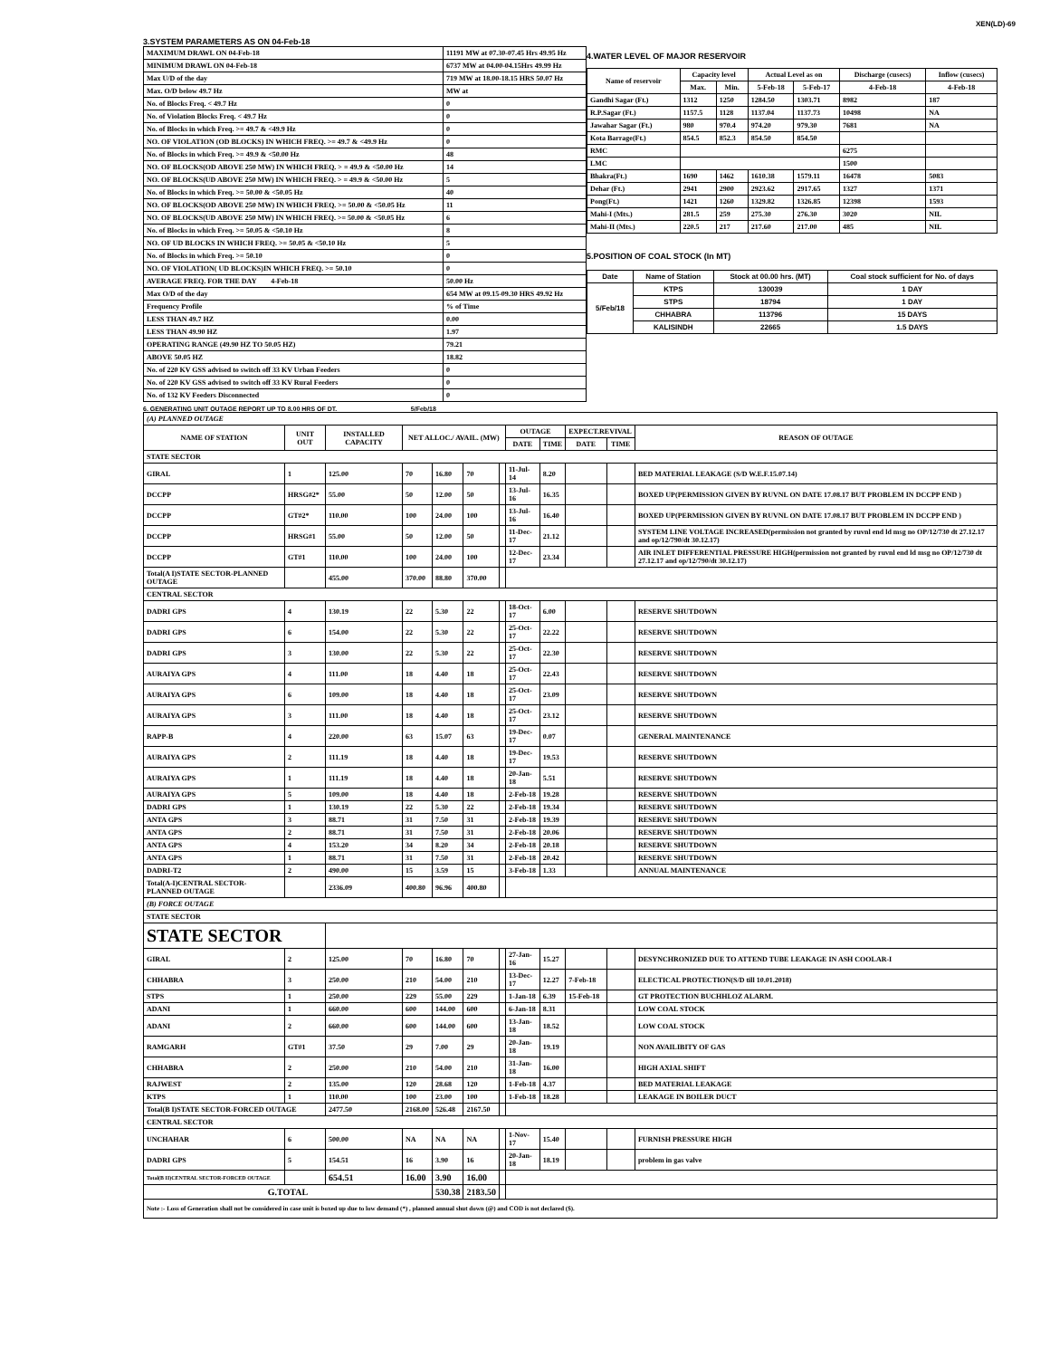XEN(LD)-69
3.SYSTEM PARAMETERS AS ON 04-Feb-18
| MAXIMUM DRAWL ON 04-Feb-18 | 11191 MW at 07.30-07.45 Hrs 49.95 Hz |
| MINIMUM DRAWL ON 04-Feb-18 | 6737 MW at 04.00-04.15Hrs 49.99 Hz |
| Max U/D of the day | 719 MW at 18.00-18.15 HRS 50.07 Hz |
| Max. O/D below 49.7 Hz | MW at |
| No. of Blocks Freq. < 49.7 Hz | 0 |
| No. of Violation Blocks Freq. < 49.7 Hz | 0 |
| No. of Blocks in which Freq. >= 49.7 & <49.9 Hz | 0 |
| NO. OF VIOLATION (OD BLOCKS) IN WHICH FREQ. >= 49.7 & <49.9 Hz | 0 |
| No. of Blocks in which Freq. >= 49.9 & <50.00 Hz | 48 |
| NO. OF BLOCKS(OD ABOVE 250 MW) IN WHICH FREQ. > = 49.9 & <50.00 Hz | 14 |
| NO. OF BLOCKS(UD ABOVE 250 MW) IN WHICH FREQ. > = 49.9 & <50.00 Hz | 5 |
| No. of Blocks in which Freq. >= 50.00 & <50.05 Hz | 40 |
| NO. OF BLOCKS(OD ABOVE 250 MW) IN WHICH FREQ. >= 50.00 & <50.05 Hz | 11 |
| NO. OF BLOCKS(UD ABOVE 250 MW) IN WHICH FREQ. >= 50.00 & <50.05 Hz | 6 |
| No. of Blocks in which Freq. >= 50.05 & <50.10 Hz | 8 |
| NO. OF UD BLOCKS IN WHICH FREQ. >= 50.05 & <50.10 Hz | 5 |
| No. of Blocks in which Freq. >= 50.10 | 0 |
| NO. OF VIOLATION( UD BLOCKS)IN WHICH FREQ. >= 50.10 | 0 |
| AVERAGE FREQ. FOR THE DAY 4-Feb-18 | 50.00 Hz |
| Max O/D of the day | 654 MW at 09.15-09.30 HRS 49.92 Hz |
| Frequency Profile | % of Time |
| LESS THAN 49.7 HZ | 0.00 |
| LESS THAN 49.90 HZ | 1.97 |
| OPERATING RANGE (49.90 HZ TO 50.05 HZ) | 79.21 |
| ABOVE 50.05 HZ | 18.82 |
| No. of 220 KV GSS advised to switch off 33 KV Urban Feeders | 0 |
| No. of 220 KV GSS advised to switch off 33 KV Rural Feeders | 0 |
| No. of 132 KV Feeders Disconnected | 0 |
4.WATER LEVEL OF MAJOR RESERVOIR
| Name of reservoir | Capacity level | | Actual Level as on | | Discharge (cusecs) | Inflow (cusecs) |
| --- | --- | --- | --- | --- | --- | --- |
| | Max. | Min. | 5-Feb-18 | 5-Feb-17 | 4-Feb-18 | 4-Feb-18 |
| Gandhi Sagar (Ft.) | 1312 | 1250 | 1284.50 | 1303.71 | 8982 | 187 |
| R.P.Sagar (Ft.) | 1157.5 | 1128 | 1137.04 | 1137.73 | 10498 | NA |
| Jawahar Sagar (Ft.) | 980 | 970.4 | 974.20 | 979.30 | 7681 | NA |
| Kota Barrage(Ft.) | 854.5 | 852.3 | 854.50 | 854.50 | | |
| RMC | | | | | 6275 | |
| LMC | | | | | 1500 | |
| Bhakra(Ft.) | 1690 | 1462 | 1610.38 | 1579.11 | 16478 | 5083 |
| Dehar (Ft.) | 2941 | 2900 | 2923.62 | 2917.65 | 1327 | 1371 |
| Pong(Ft.) | 1421 | 1260 | 1329.82 | 1326.85 | 12398 | 1593 |
| Mahi-I (Mts.) | 281.5 | 259 | 275.30 | 276.30 | 3020 | NIL |
| Mahi-II (Mts.) | 220.5 | 217 | 217.60 | 217.00 | 485 | NIL |
5.POSITION OF COAL STOCK (In MT)
| Date | Name of Station | Stock at 00.00 hrs. (MT) | Coal stock sufficient for No. of days |
| --- | --- | --- | --- |
| 5/Feb/18 | KTPS | 130039 | 1 DAY |
| | STPS | 18794 | 1 DAY |
| | CHHABRA | 113796 | 15 DAYS |
| | KALISINDH | 22665 | 1.5 DAYS |
6. GENERATING UNIT OUTAGE REPORT UP TO 8.00 HRS OF DT. 5/Feb/18
| (A) PLANNED OUTAGE | | | | | | | | | | | |
| NAME OF STATION | UNIT OUT | INSTALLED CAPACITY | NET ALLOC./ AVAIL. (MW) | | | | OUTAGE | | EXPECT.REVIVAL | | REASON OF OUTAGE |
| | | | | | | | DATE | TIME | DATE | TIME | |
| STATE SECTOR | | | | | | | | | | | |
| GIRAL | 1 | 125.00 | 70 | 16.80 | 70 | | 11-Jul-14 | 8.20 | | | BED MATERIAL LEAKAGE (S/D W.E.F.15.07.14) |
| DCCPP | HRSG#2* | 55.00 | 50 | 12.00 | 50 | | 13-Jul-16 | 16.35 | | | BOXED UP(PERMISSION GIVEN BY RUVNL ON DATE 17.08.17 BUT PROBLEM IN DCCPP END ) |
| DCCPP | GT#2* | 110.00 | 100 | 24.00 | 100 | | 13-Jul-16 | 16.40 | | | BOXED UP(PERMISSION GIVEN BY RUVNL ON DATE 17.08.17 BUT PROBLEM IN DCCPP END ) |
| DCCPP | HRSG#1 | 55.00 | 50 | 12.00 | 50 | | 11-Dec-17 | 21.12 | | | SYSTEM LINE VOLTAGE INCREASED(permission not granted by ruvnl end ld msg no OP/12/730 dt 27.12.17 and op/12/790/dt 30.12.17) |
| DCCPP | GT#1 | 110.00 | 100 | 24.00 | 100 | | 12-Dec-17 | 23.34 | | | AIR INLET DIFFERENTIAL PRESSURE HIGH(permission not granted by ruvnl end ld msg no OP/12/730 dt 27.12.17 and op/12/790/dt 30.12.17) |
| Total(A I)STATE SECTOR-PLANNED OUTAGE | | 455.00 | 370.00 | 88.80 | 370.00 | | | | | | |
| CENTRAL SECTOR | | | | | | | | | | | |
| DADRI GPS | 4 | 130.19 | 22 | 5.30 | 22 | | 18-Oct-17 | 6.00 | | | RESERVE SHUTDOWN |
| DADRI GPS | 6 | 154.00 | 22 | 5.30 | 22 | | 25-Oct-17 | 22.22 | | | RESERVE SHUTDOWN |
| DADRI GPS | 3 | 130.00 | 22 | 5.30 | 22 | | 25-Oct-17 | 22.30 | | | RESERVE SHUTDOWN |
| AURAIYA GPS | 4 | 111.00 | 18 | 4.40 | 18 | | 25-Oct-17 | 22.43 | | | RESERVE SHUTDOWN |
| AURAIYA GPS | 6 | 109.00 | 18 | 4.40 | 18 | | 25-Oct-17 | 23.09 | | | RESERVE SHUTDOWN |
| AURAIYA GPS | 3 | 111.00 | 18 | 4.40 | 18 | | 25-Oct-17 | 23.12 | | | RESERVE SHUTDOWN |
| RAPP-B | 4 | 220.00 | 63 | 15.07 | 63 | | 19-Dec-17 | 0.07 | | | GENERAL MAINTENANCE |
| AURAIYA GPS | 2 | 111.19 | 18 | 4.40 | 18 | | 19-Dec-17 | 19.53 | | | RESERVE SHUTDOWN |
| AURAIYA GPS | 1 | 111.19 | 18 | 4.40 | 18 | | 20-Jan-18 | 5.51 | | | RESERVE SHUTDOWN |
| AURAIYA GPS | 5 | 109.00 | 18 | 4.40 | 18 | | 2-Feb-18 | 19.28 | | | RESERVE SHUTDOWN |
| DADRI GPS | 1 | 130.19 | 22 | 5.30 | 22 | | 2-Feb-18 | 19.34 | | | RESERVE SHUTDOWN |
| ANTA GPS | 3 | 88.71 | 31 | 7.50 | 31 | | 2-Feb-18 | 19.39 | | | RESERVE SHUTDOWN |
| ANTA GPS | 2 | 88.71 | 31 | 7.50 | 31 | | 2-Feb-18 | 20.06 | | | RESERVE SHUTDOWN |
| ANTA GPS | 4 | 153.20 | 34 | 8.20 | 34 | | 2-Feb-18 | 20.18 | | | RESERVE SHUTDOWN |
| ANTA GPS | 1 | 88.71 | 31 | 7.50 | 31 | | 2-Feb-18 | 20.42 | | | RESERVE SHUTDOWN |
| DADRI-T2 | 2 | 490.00 | 15 | 3.59 | 15 | | 3-Feb-18 | 1.33 | | | ANNUAL MAINTENANCE |
| Total(A-I)CENTRAL SECTOR-PLANNED OUTAGE | | 2336.09 | 400.80 | 96.96 | 400.80 | | | | | | |
| (B) FORCE OUTAGE | | | | | | | | | | | |
| STATE SECTOR | | | | | | | | | | | |
| STATE SECTOR | | | | | | | | | | | |
| GIRAL | 2 | 125.00 | 70 | 16.80 | 70 | | 27-Jan-16 | 15.27 | | | DESYNCHRONIZED DUE TO ATTEND TUBE LEAKAGE IN ASH COOLAR-I |
| CHHABRA | 3 | 250.00 | 210 | 54.00 | 210 | | 13-Dec-17 | 12.27 | 7-Feb-18 | | ELECTICAL PROTECTION(S/D till 10.01.2018) |
| STPS | 1 | 250.00 | 229 | 55.00 | 229 | | 1-Jan-18 | 6.39 | 15-Feb-18 | | GT PROTECTION BUCHHLOZ ALARM. |
| ADANI | 1 | 660.00 | 600 | 144.00 | 600 | | 6-Jan-18 | 8.31 | | | LOW COAL STOCK |
| ADANI | 2 | 660.00 | 600 | 144.00 | 600 | | 13-Jan-18 | 18.52 | | | LOW COAL STOCK |
| RAMGARH | GT#1 | 37.50 | 29 | 7.00 | 29 | | 20-Jan-18 | 19.19 | | | NON AVAILIBITY OF GAS |
| CHHABRA | 2 | 250.00 | 210 | 54.00 | 210 | | 31-Jan-18 | 16.00 | | | HIGH AXIAL SHIFT |
| RAJWEST | 2 | 135.00 | 120 | 28.68 | 120 | | 1-Feb-18 | 4.37 | | | BED MATERIAL LEAKAGE |
| KTPS | 1 | 110.00 | 100 | 23.00 | 100 | | 1-Feb-18 | 18.28 | | | LEAKAGE IN BOILER DUCT |
| Total(B I)STATE SECTOR-FORCED OUTAGE | | 2477.50 | 2168.00 | 526.48 | 2167.50 | | | | | | |
| CENTRAL SECTOR | | | | | | | | | | | |
| UNCHAHAR | 6 | 500.00 | NA | NA | NA | | 1-Nov-17 | 15.40 | | | FURNISH PRESSURE HIGH |
| DADRI GPS | 5 | 154.51 | 16 | 3.90 | 16 | | 20-Jan-18 | 18.19 | | | problem in gas valve |
| Total(B II)CENTRAL SECTOR-FORCED OUTAGE | | 654.51 | 16.00 | 3.90 | 16.00 | | | | | | |
| G.TOTAL | | | | 530.38 | 2183.50 | | | | | | |
| Note :- Loss of Generation shall not be considered in case unit is boxed up due to low demand (*) , planned annual shut down (@) and COD is not declared ($). | | | | | | | | | | | |